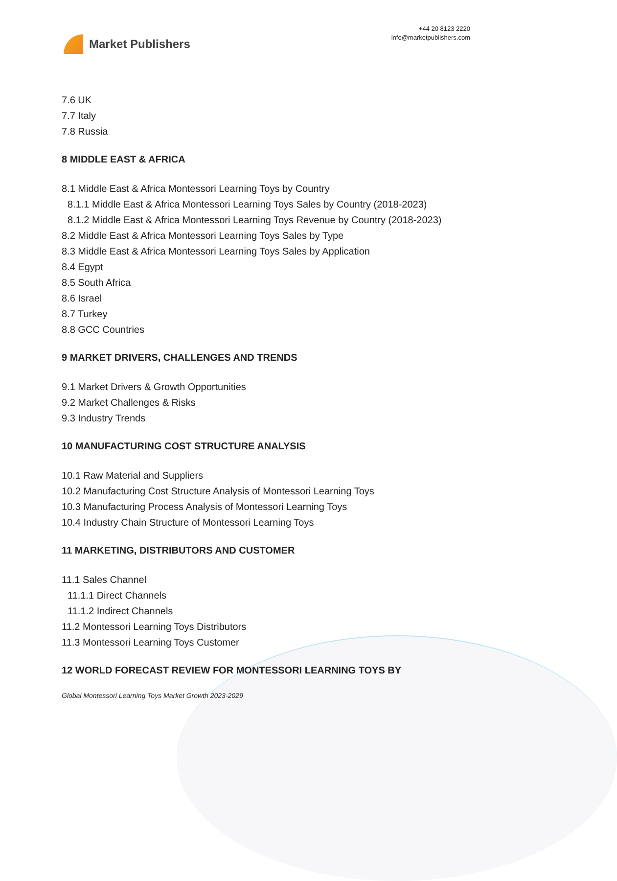Market Publishers
+44 20 8123 2220
info@marketpublishers.com
7.6 UK
7.7 Italy
7.8 Russia
8 MIDDLE EAST & AFRICA
8.1 Middle East & Africa Montessori Learning Toys by Country
8.1.1 Middle East & Africa Montessori Learning Toys Sales by Country (2018-2023)
8.1.2 Middle East & Africa Montessori Learning Toys Revenue by Country (2018-2023)
8.2 Middle East & Africa Montessori Learning Toys Sales by Type
8.3 Middle East & Africa Montessori Learning Toys Sales by Application
8.4 Egypt
8.5 South Africa
8.6 Israel
8.7 Turkey
8.8 GCC Countries
9 MARKET DRIVERS, CHALLENGES AND TRENDS
9.1 Market Drivers & Growth Opportunities
9.2 Market Challenges & Risks
9.3 Industry Trends
10 MANUFACTURING COST STRUCTURE ANALYSIS
10.1 Raw Material and Suppliers
10.2 Manufacturing Cost Structure Analysis of Montessori Learning Toys
10.3 Manufacturing Process Analysis of Montessori Learning Toys
10.4 Industry Chain Structure of Montessori Learning Toys
11 MARKETING, DISTRIBUTORS AND CUSTOMER
11.1 Sales Channel
11.1.1 Direct Channels
11.1.2 Indirect Channels
11.2 Montessori Learning Toys Distributors
11.3 Montessori Learning Toys Customer
12 WORLD FORECAST REVIEW FOR MONTESSORI LEARNING TOYS BY
Global Montessori Learning Toys Market Growth 2023-2029